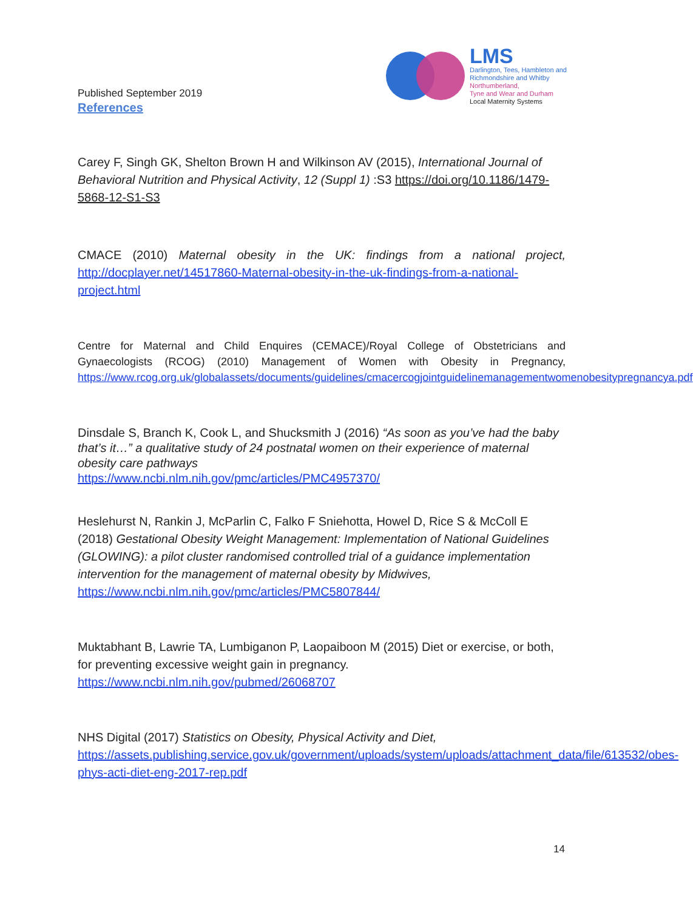Published September 2019
References
LMS
Darlington, Tees, Hambleton and
Richmondshire and Whitby
Northumberland,
Tyne and Wear and Durham
Local Maternity Systems
Carey F, Singh GK, Shelton Brown H and Wilkinson AV (2015), International Journal of Behavioral Nutrition and Physical Activity, 12 (Suppl 1) :S3 https://doi.org/10.1186/1479-5868-12-S1-S3
CMACE (2010) Maternal obesity in the UK: findings from a national project, http://docplayer.net/14517860-Maternal-obesity-in-the-uk-findings-from-a-national-project.html
Centre for Maternal and Child Enquires (CEMACE)/Royal College of Obstetricians and Gynaecologists (RCOG) (2010) Management of Women with Obesity in Pregnancy, https://www.rcog.org.uk/globalassets/documents/guidelines/cmacercogjointguidelinemanagementwomenobesitypregnancya.pdf
Dinsdale S, Branch K, Cook L, and Shucksmith J (2016) “As soon as you’ve had the baby that’s it…” a qualitative study of 24 postnatal women on their experience of maternal obesity care pathways
https://www.ncbi.nlm.nih.gov/pmc/articles/PMC4957370/
Heslehurst N, Rankin J, McParlin C, Falko F Sniehotta, Howel D, Rice S & McColl E (2018) Gestational Obesity Weight Management: Implementation of National Guidelines (GLOWING): a pilot cluster randomised controlled trial of a guidance implementation intervention for the management of maternal obesity by Midwives, https://www.ncbi.nlm.nih.gov/pmc/articles/PMC5807844/
Muktabhant B, Lawrie TA, Lumbiganon P, Laopaiboon M (2015) Diet or exercise, or both, for preventing excessive weight gain in pregnancy.
https://www.ncbi.nlm.nih.gov/pubmed/26068707
NHS Digital (2017) Statistics on Obesity, Physical Activity and Diet,
https://assets.publishing.service.gov.uk/government/uploads/system/uploads/attachment_data/file/613532/obes-phys-acti-diet-eng-2017-rep.pdf
14